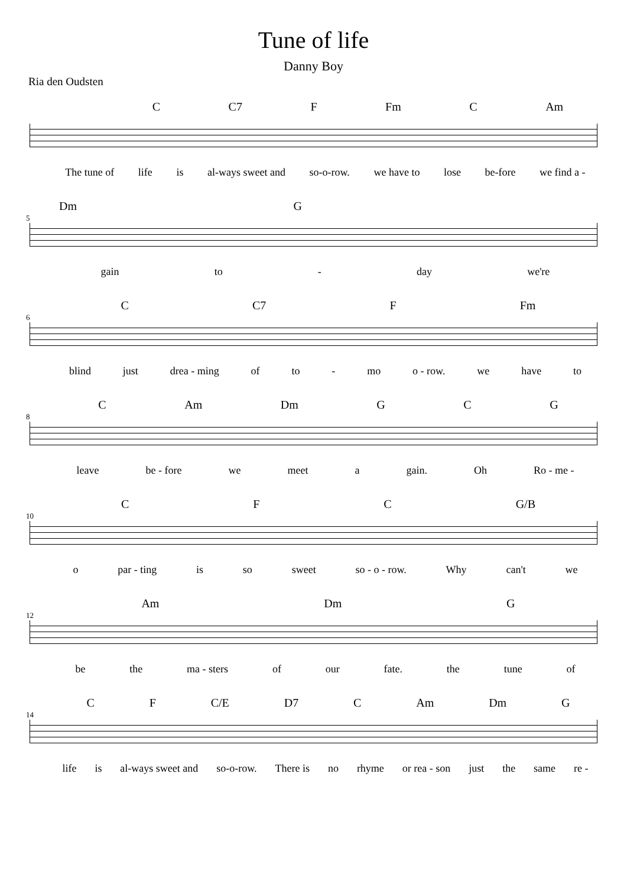Tune of life
Danny Boy
Ria den Oudsten
C C7 F Fm C Am
The tune of life is al-ways sweet and so-o-row. we have to lose be-fore we find a -
5
Dm G
gain to - day we're
6
C C7 F Fm
blind just drea - ming of to - mo o - row. we have to
8
C Am Dm G C G
leave be - fore we meet a gain. Oh Ro - me -
10
C F C G/B
o par - ting is so sweet so - o - row. Why can't we
12
Am Dm G
be the ma - sters of our fate. the tune of
14
C F C/E D7 C Am Dm G
life is al-ways sweet and so-o-row. There is no rhyme or rea - son just the same re -